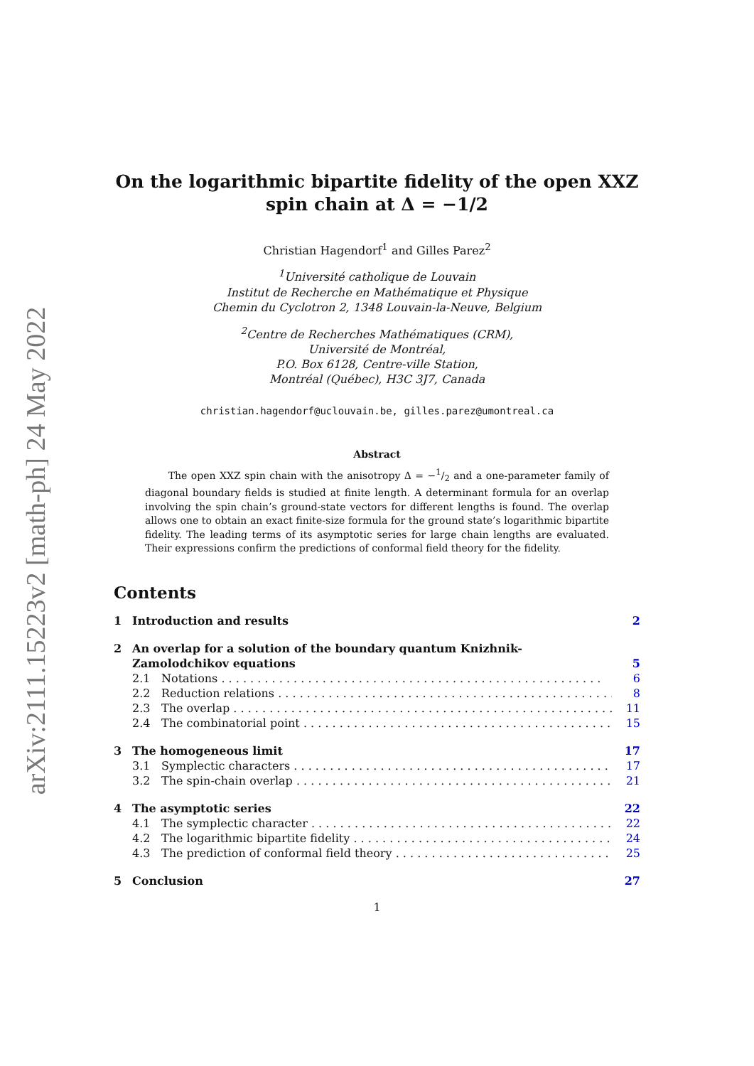arXiv:2111.15223v2 [math-ph] 24 May 2022
On the logarithmic bipartite fidelity of the open XXZ spin chain at Δ = −1/2
Christian Hagendorf<sup>1</sup> and Gilles Parez<sup>2</sup>
<sup>1</sup> Université catholique de Louvain
Institut de Recherche en Mathématique et Physique
Chemin du Cyclotron 2, 1348 Louvain-la-Neuve, Belgium
<sup>2</sup> Centre de Recherches Mathématiques (CRM),
Université de Montréal,
P.O. Box 6128, Centre-ville Station,
Montréal (Québec), H3C 3J7, Canada
christian.hagendorf@uclouvain.be, gilles.parez@umontreal.ca
Abstract
The open XXZ spin chain with the anisotropy Δ = −1/2 and a one-parameter family of diagonal boundary fields is studied at finite length. A determinant formula for an overlap involving the spin chain’s ground-state vectors for different lengths is found. The overlap allows one to obtain an exact finite-size formula for the ground state’s logarithmic bipartite fidelity. The leading terms of its asymptotic series for large chain lengths are evaluated. Their expressions confirm the predictions of conformal field theory for the fidelity.
Contents
1 Introduction and results 2
2 An overlap for a solution of the boundary quantum Knizhnik-Zamolodchikov equations 5
2.1 Notations 6
2.2 Reduction relations 8
2.3 The overlap 11
2.4 The combinatorial point 15
3 The homogeneous limit 17
3.1 Symplectic characters 17
3.2 The spin-chain overlap 21
4 The asymptotic series 22
4.1 The symplectic character 22
4.2 The logarithmic bipartite fidelity 24
4.3 The prediction of conformal field theory 25
5 Conclusion 27
1